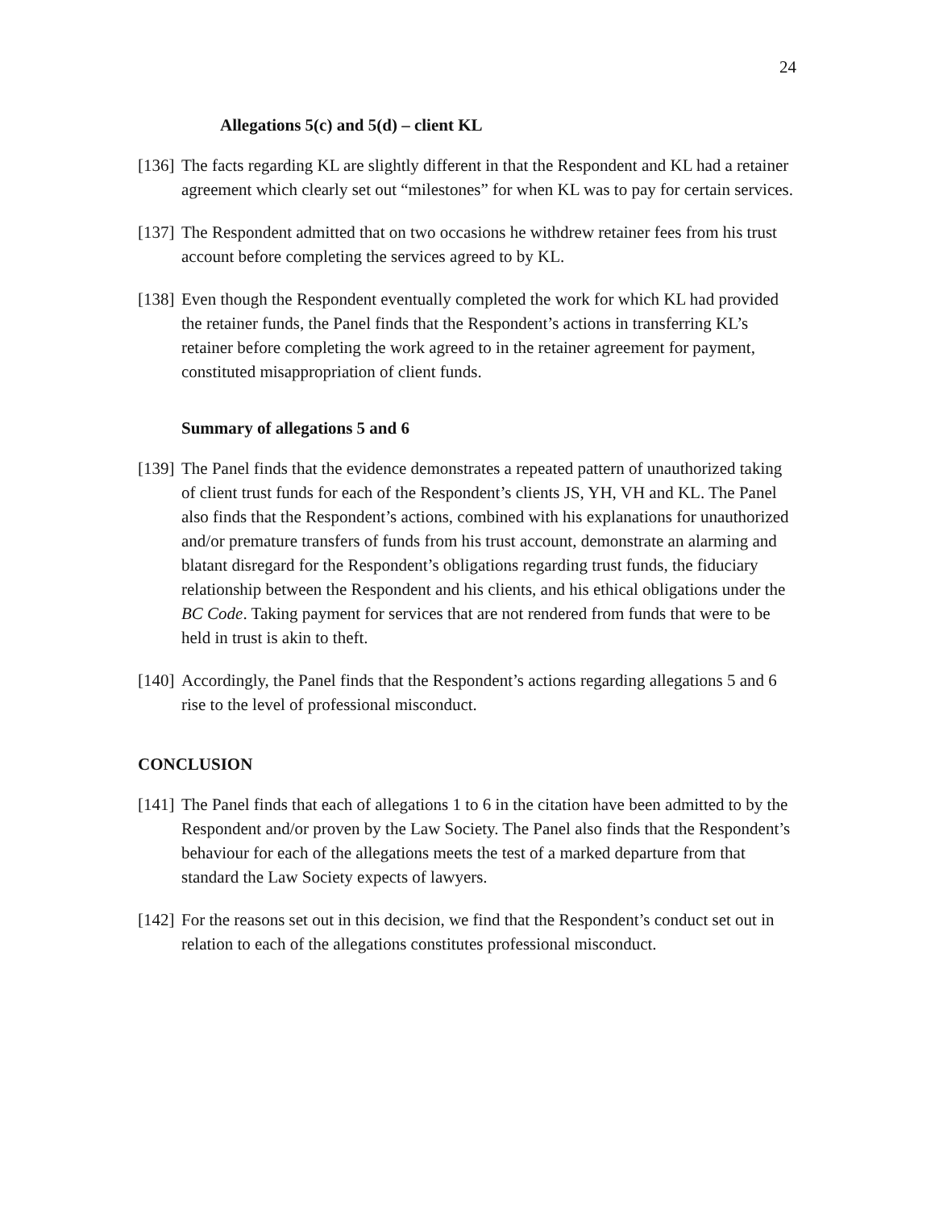24
Allegations 5(c) and 5(d) – client KL
[136] The facts regarding KL are slightly different in that the Respondent and KL had a retainer agreement which clearly set out “milestones” for when KL was to pay for certain services.
[137] The Respondent admitted that on two occasions he withdrew retainer fees from his trust account before completing the services agreed to by KL.
[138] Even though the Respondent eventually completed the work for which KL had provided the retainer funds, the Panel finds that the Respondent’s actions in transferring KL’s retainer before completing the work agreed to in the retainer agreement for payment, constituted misappropriation of client funds.
Summary of allegations 5 and 6
[139] The Panel finds that the evidence demonstrates a repeated pattern of unauthorized taking of client trust funds for each of the Respondent’s clients JS, YH, VH and KL. The Panel also finds that the Respondent’s actions, combined with his explanations for unauthorized and/or premature transfers of funds from his trust account, demonstrate an alarming and blatant disregard for the Respondent’s obligations regarding trust funds, the fiduciary relationship between the Respondent and his clients, and his ethical obligations under the BC Code. Taking payment for services that are not rendered from funds that were to be held in trust is akin to theft.
[140] Accordingly, the Panel finds that the Respondent’s actions regarding allegations 5 and 6 rise to the level of professional misconduct.
CONCLUSION
[141] The Panel finds that each of allegations 1 to 6 in the citation have been admitted to by the Respondent and/or proven by the Law Society. The Panel also finds that the Respondent’s behaviour for each of the allegations meets the test of a marked departure from that standard the Law Society expects of lawyers.
[142] For the reasons set out in this decision, we find that the Respondent’s conduct set out in relation to each of the allegations constitutes professional misconduct.